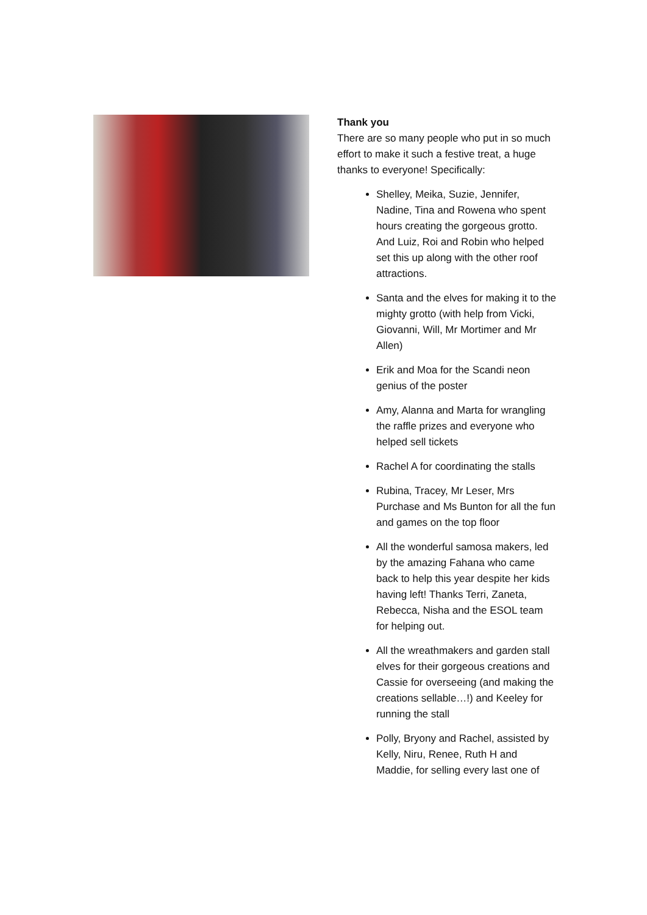Thank you
There are so many people who put in so much effort to make it such a festive treat, a huge thanks to everyone! Specifically:
Shelley, Meika, Suzie, Jennifer, Nadine, Tina and Rowena who spent hours creating the gorgeous grotto. And Luiz, Roi and Robin who helped set this up along with the other roof attractions.
Santa and the elves for making it to the mighty grotto (with help from Vicki, Giovanni, Will, Mr Mortimer and Mr Allen)
Erik and Moa for the Scandi neon genius of the poster
Amy, Alanna and Marta for wrangling the raffle prizes and everyone who helped sell tickets
Rachel A for coordinating the stalls
Rubina, Tracey, Mr Leser, Mrs Purchase and Ms Bunton for all the fun and games on the top floor
All the wonderful samosa makers, led by the amazing Fahana who came back to help this year despite her kids having left! Thanks Terri, Zaneta, Rebecca, Nisha and the ESOL team for helping out.
All the wreathmakers and garden stall elves for their gorgeous creations and Cassie for overseeing (and making the creations sellable…!) and Keeley for running the stall
Polly, Bryony and Rachel, assisted by Kelly, Niru, Renee, Ruth H and Maddie, for selling every last one of